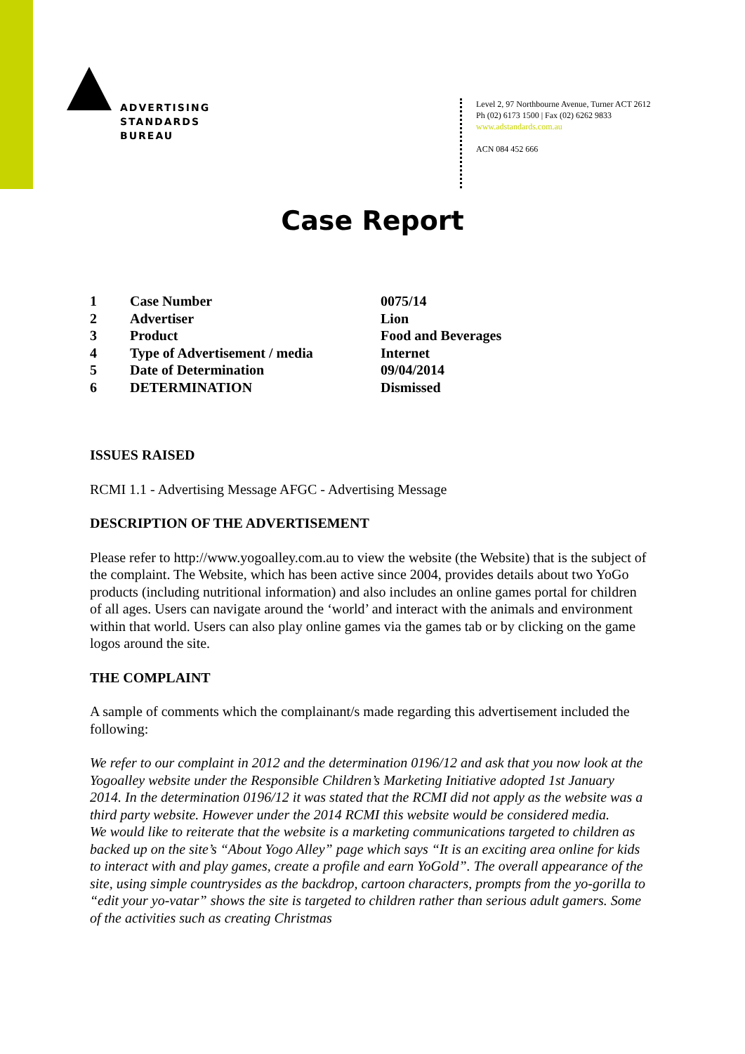ADVERTISING
STANDARDS
BUREAU
Level 2, 97 Northbourne Avenue, Turner ACT 2612
Ph (02) 6173 1500 | Fax (02) 6262 9833
www.adstandards.com.au
ACN 084 452 666
Case Report
| 1 | Case Number | 0075/14 |
| 2 | Advertiser | Lion |
| 3 | Product | Food and Beverages |
| 4 | Type of Advertisement / media | Internet |
| 5 | Date of Determination | 09/04/2014 |
| 6 | DETERMINATION | Dismissed |
ISSUES RAISED
RCMI 1.1 - Advertising Message AFGC - Advertising Message
DESCRIPTION OF THE ADVERTISEMENT
Please refer to http://www.yogoalley.com.au to view the website (the Website) that is the subject of the complaint. The Website, which has been active since 2004, provides details about two YoGo products (including nutritional information) and also includes an online games portal for children of all ages. Users can navigate around the ‘world’ and interact with the animals and environment within that world. Users can also play online games via the games tab or by clicking on the game logos around the site.
THE COMPLAINT
A sample of comments which the complainant/s made regarding this advertisement included the following:
We refer to our complaint in 2012 and the determination 0196/12 and ask that you now look at the Yogoalley website under the Responsible Children’s Marketing Initiative adopted 1st January 2014. In the determination 0196/12 it was stated that the RCMI did not apply as the website was a third party website. However under the 2014 RCMI this website would be considered media.
We would like to reiterate that the website is a marketing communications targeted to children as backed up on the site’s “About Yogo Alley” page which says “It is an exciting area online for kids to interact with and play games, create a profile and earn YoGold”. The overall appearance of the site, using simple countrysides as the backdrop, cartoon characters, prompts from the yo-gorilla to “edit your yo-vatar” shows the site is targeted to children rather than serious adult gamers. Some of the activities such as creating Christmas